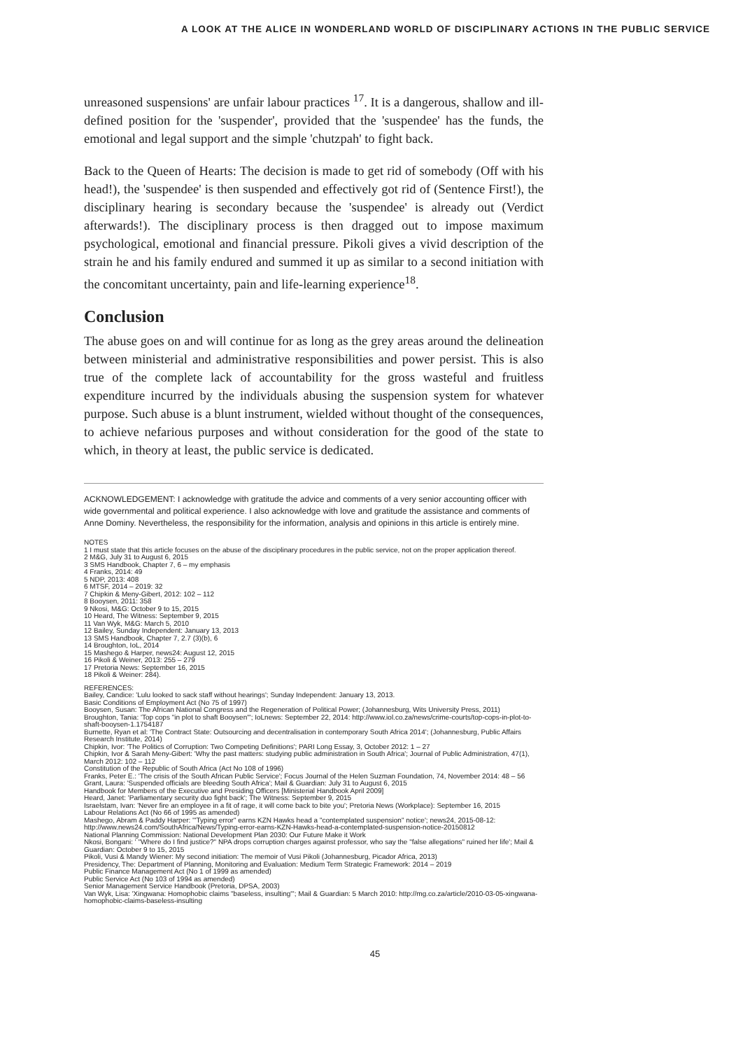A LOOK AT THE ALICE IN WONDERLAND WORLD OF DISCIPLINARY ACTIONS IN THE PUBLIC SERVICE
unreasoned suspensions' are unfair labour practices <sup>17</sup>. It is a dangerous, shallow and ill-defined position for the 'suspender', provided that the 'suspendee' has the funds, the emotional and legal support and the simple 'chutzpah' to fight back.
Back to the Queen of Hearts: The decision is made to get rid of somebody (Off with his head!), the 'suspendee' is then suspended and effectively got rid of (Sentence First!), the disciplinary hearing is secondary because the 'suspendee' is already out (Verdict afterwards!). The disciplinary process is then dragged out to impose maximum psychological, emotional and financial pressure. Pikoli gives a vivid description of the strain he and his family endured and summed it up as similar to a second initiation with the concomitant uncertainty, pain and life-learning experience<sup>18</sup>.
Conclusion
The abuse goes on and will continue for as long as the grey areas around the delineation between ministerial and administrative responsibilities and power persist. This is also true of the complete lack of accountability for the gross wasteful and fruitless expenditure incurred by the individuals abusing the suspension system for whatever purpose. Such abuse is a blunt instrument, wielded without thought of the consequences, to achieve nefarious purposes and without consideration for the good of the state to which, in theory at least, the public service is dedicated.
ACKNOWLEDGEMENT: I acknowledge with gratitude the advice and comments of a very senior accounting officer with wide governmental and political experience. I also acknowledge with love and gratitude the assistance and comments of Anne Dominy. Nevertheless, the responsibility for the information, analysis and opinions in this article is entirely mine.
NOTES
1 I must state that this article focuses on the abuse of the disciplinary procedures in the public service, not on the proper application thereof.
2 M&G, July 31 to August 6, 2015
3 SMS Handbook, Chapter 7, 6 – my emphasis
4 Franks, 2014: 49
5 NDP, 2013: 408
6 MTSF, 2014 – 2019: 32
7 Chipkin & Meny-Gibert, 2012: 102 – 112
8 Booysen, 2011: 358
9 Nkosi, M&G: October 9 to 15, 2015
10 Heard, The Witness: September 9, 2015
11 Van Wyk, M&G: March 5, 2010
12 Bailey, Sunday Independent: January 13, 2013
13 SMS Handbook, Chapter 7, 2.7 (3)(b), 6
14 Broughton, IoL, 2014
15 Mashego & Harper, news24: August 12, 2015
16 Pikoli & Weiner, 2013: 255 – 279
17 Pretoria News: September 16, 2015
18 Pikoli & Weiner: 284).
REFERENCES:
Bailey, Candice: 'Lulu looked to sack staff without hearings'; Sunday Independent: January 13, 2013.
Basic Conditions of Employment Act (No 75 of 1997)
Booysen, Susan: The African National Congress and the Regeneration of Political Power; (Johannesburg, Wits University Press, 2011)
Broughton, Tania: 'Top cops "in plot to shaft Booysen"'; IoLnews: September 22, 2014: http://www.iol.co.za/news/crime-courts/top-cops-in-plot-to-shaft-booysen-1.1754187
Burnette, Ryan et al: 'The Contract State: Outsourcing and decentralisation in contemporary South Africa 2014'; (Johannesburg, Public Affairs Research Institute, 2014)
Chipkin, Ivor: 'The Politics of Corruption: Two Competing Definitions'; PARI Long Essay, 3, October 2012: 1 – 27
Chipkin, Ivor & Sarah Meny-Gibert: 'Why the past matters: studying public administration in South Africa'; Journal of Public Administration, 47(1), March 2012: 102 – 112
Constitution of the Republic of South Africa (Act No 108 of 1996)
Franks, Peter E.: 'The crisis of the South African Public Service'; Focus Journal of the Helen Suzman Foundation, 74, November 2014: 48 – 56
Grant, Laura: 'Suspended officials are bleeding South Africa'; Mail & Guardian: July 31 to August 6, 2015
Handbook for Members of the Executive and Presiding Officers [Ministerial Handbook April 2009]
Heard, Janet: 'Parliamentary security duo fight back'; The Witness: September 9, 2015
Israelstam, Ivan: 'Never fire an employee in a fit of rage, it will come back to bite you'; Pretoria News (Workplace): September 16, 2015
Labour Relations Act (No 66 of 1995 as amended)
Mashego, Abram & Paddy Harper: '"Typing error" earns KZN Hawks head a "contemplated suspension" notice'; news24, 2015-08-12: http://www.news24.com/SouthAfrica/News/Typing-error-earns-KZN-Hawks-head-a-contemplated-suspension-notice-20150812
National Planning Commission: National Development Plan 2030: Our Future Make it Work
Nkosi, Bongani: ' "Where do I find justice?" NPA drops corruption charges against professor, who say the "false allegations" ruined her life'; Mail & Guardian: October 9 to 15, 2015
Pikoli, Vusi & Mandy Wiener: My second initiation: The memoir of Vusi Pikoli (Johannesburg, Picador Africa, 2013)
Presidency, The: Department of Planning, Monitoring and Evaluation: Medium Term Strategic Framework: 2014 – 2019
Public Finance Management Act (No 1 of 1999 as amended)
Public Service Act (No 103 of 1994 as amended)
Senior Management Service Handbook (Pretoria, DPSA, 2003)
Van Wyk, Lisa: 'Xingwana: Homophobic claims "baseless, insulting"'; Mail & Guardian: 5 March 2010: http://mg.co.za/article/2010-03-05-xingwana-homophobic-claims-baseless-insulting
45